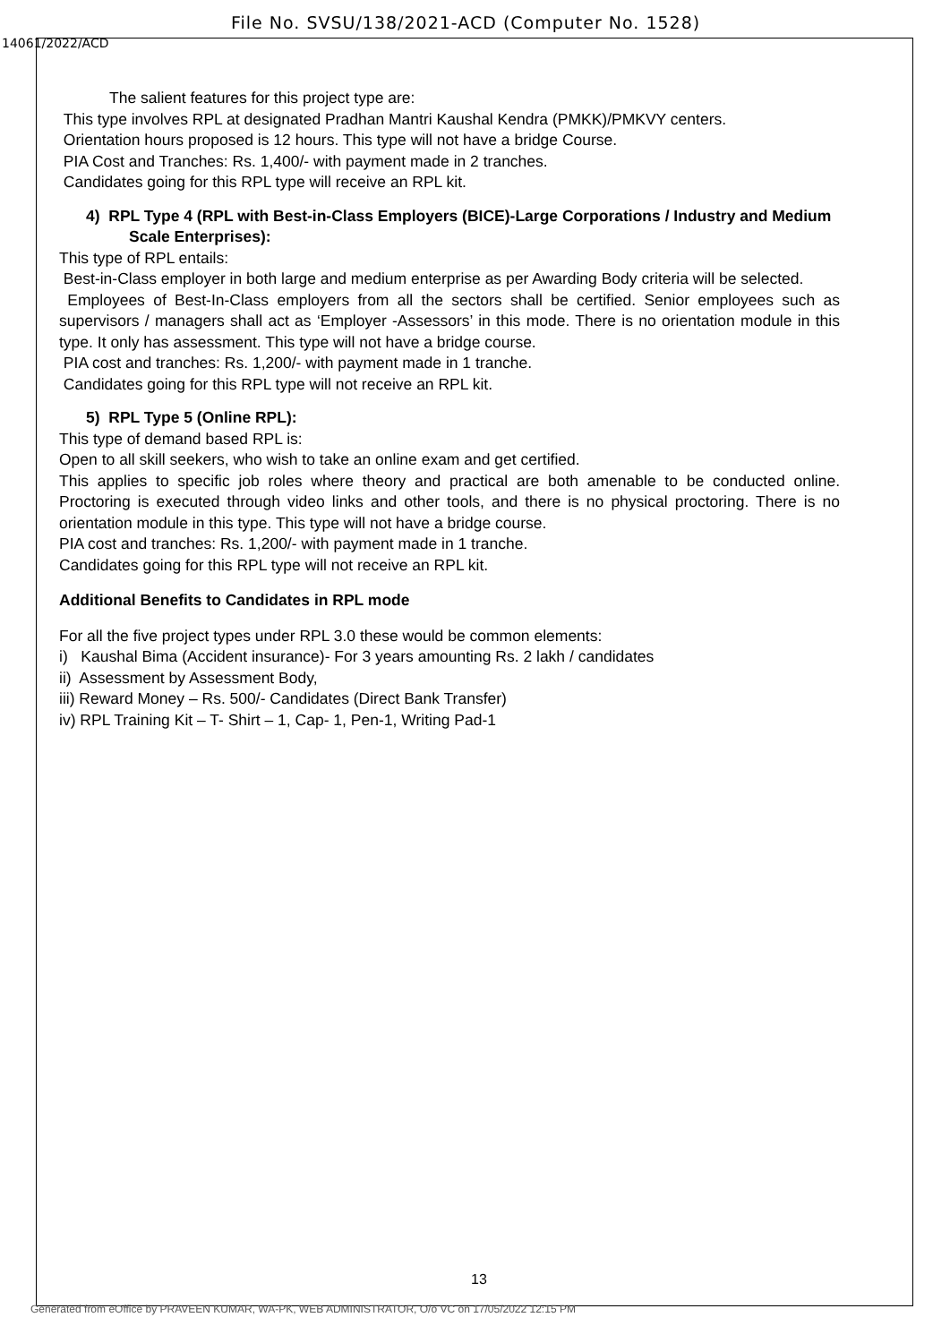File No. SVSU/138/2021-ACD (Computer No. 1528)
14061/2022/ACD
The salient features for this project type are:
This type involves RPL at designated Pradhan Mantri Kaushal Kendra (PMKK)/PMKVY centers.
Orientation hours proposed is 12 hours. This type will not have a bridge Course.
PIA Cost and Tranches: Rs. 1,400/- with payment made in 2 tranches.
Candidates going for this RPL type will receive an RPL kit.
4) RPL Type 4 (RPL with Best-in-Class Employers (BICE)-Large Corporations / Industry and Medium Scale Enterprises):
This type of RPL entails:
Best-in-Class employer in both large and medium enterprise as per Awarding Body criteria will be selected.
Employees of Best-In-Class employers from all the sectors shall be certified. Senior employees such as supervisors / managers shall act as ‘Employer -Assessors’ in this mode. There is no orientation module in this type. It only has assessment. This type will not have a bridge course.
PIA cost and tranches: Rs. 1,200/- with payment made in 1 tranche.
Candidates going for this RPL type will not receive an RPL kit.
5) RPL Type 5 (Online RPL):
This type of demand based RPL is:
Open to all skill seekers, who wish to take an online exam and get certified.
This applies to specific job roles where theory and practical are both amenable to be conducted online. Proctoring is executed through video links and other tools, and there is no physical proctoring. There is no orientation module in this type. This type will not have a bridge course.
PIA cost and tranches: Rs. 1,200/- with payment made in 1 tranche.
Candidates going for this RPL type will not receive an RPL kit.
Additional Benefits to Candidates in RPL mode
For all the five project types under RPL 3.0 these would be common elements:
i) Kaushal Bima (Accident insurance)- For 3 years amounting Rs. 2 lakh / candidates
ii) Assessment by Assessment Body,
iii) Reward Money – Rs. 500/- Candidates (Direct Bank Transfer)
iv) RPL Training Kit – T- Shirt – 1, Cap- 1, Pen-1, Writing Pad-1
13
Generated from eOffice by PRAVEEN KUMAR, WA-PK, WEB ADMINISTRATOR, O/o VC on 17/05/2022 12:15 PM